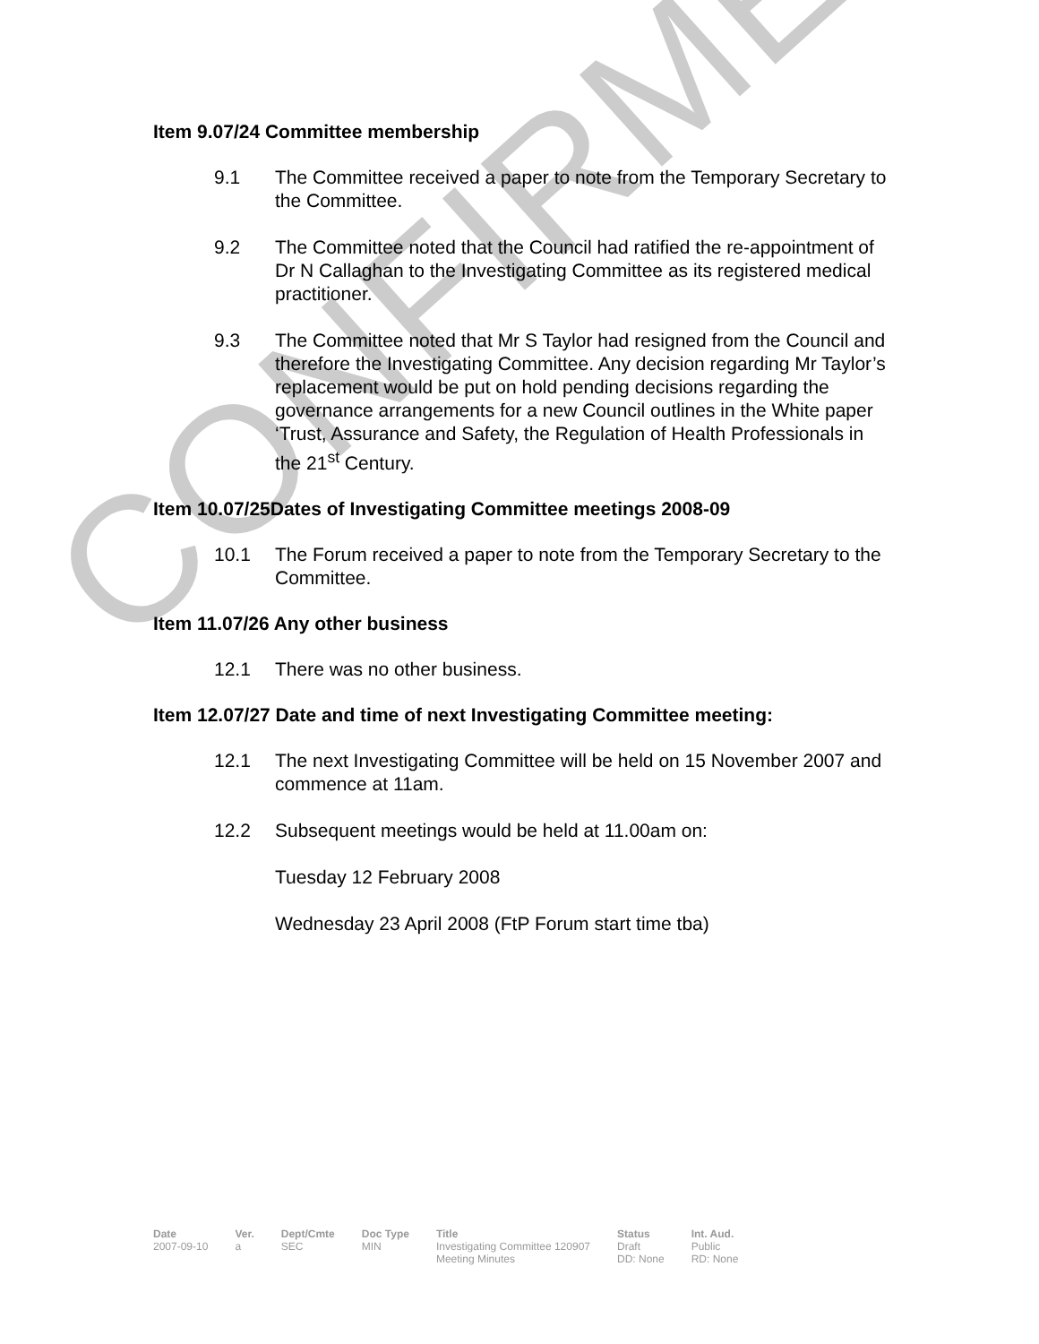CONFIRMED
Item 9.07/24 Committee membership
9.1 The Committee received a paper to note from the Temporary Secretary to the Committee.
9.2 The Committee noted that the Council had ratified the re-appointment of Dr N Callaghan to the Investigating Committee as its registered medical practitioner.
9.3 The Committee noted that Mr S Taylor had resigned from the Council and therefore the Investigating Committee. Any decision regarding Mr Taylor’s replacement would be put on hold pending decisions regarding the governance arrangements for a new Council outlines in the White paper ‘Trust, Assurance and Safety, the Regulation of Health Professionals in the 21<sup>st</sup> Century.
Item 10.07/25Dates of Investigating Committee meetings 2008-09
10.1 The Forum received a paper to note from the Temporary Secretary to the Committee.
Item 11.07/26 Any other business
12.1 There was no other business.
Item 12.07/27 Date and time of next Investigating Committee meeting:
12.1 The next Investigating Committee will be held on 15 November 2007 and commence at 11am.
12.2 Subsequent meetings would be held at 11.00am on:
Tuesday 12 February 2008
Wednesday 23 April 2008 (FtP Forum start time tba)
| Date | Ver. | Dept/Cmte | Doc Type | Title | Status | Int. Aud. |
| --- | --- | --- | --- | --- | --- | --- |
| 2007-09-10 | a | SEC | MIN | Investigating Committee 120907 Meeting Minutes | Draft DD: None | Public RD: None |